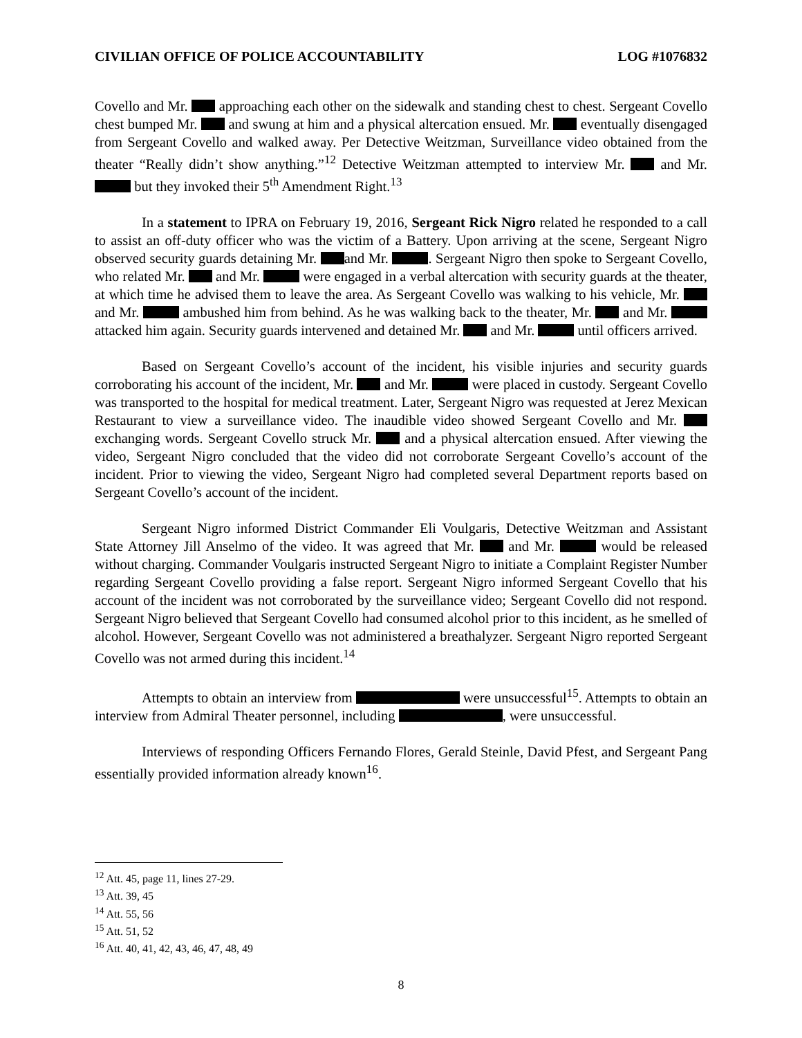CIVILIAN OFFICE OF POLICE ACCOUNTABILITY LOG #1076832
Covello and Mr. approaching each other on the sidewalk and standing chest to chest. Sergeant Covello chest bumped Mr. and swung at him and a physical altercation ensued. Mr. eventually disengaged from Sergeant Covello and walked away. Per Detective Weitzman, Surveillance video obtained from the theater “Really didn’t show anything.”<sup>12</sup> Detective Weitzman attempted to interview Mr. and Mr. but they invoked their 5<sup>th</sup> Amendment Right.<sup>13</sup>
In a statement to IPRA on February 19, 2016, Sergeant Rick Nigro related he responded to a call to assist an off-duty officer who was the victim of a Battery. Upon arriving at the scene, Sergeant Nigro observed security guards detaining Mr. and Mr. . Sergeant Nigro then spoke to Sergeant Covello, who related Mr. and Mr. were engaged in a verbal altercation with security guards at the theater, at which time he advised them to leave the area. As Sergeant Covello was walking to his vehicle, Mr. and Mr. ambushed him from behind. As he was walking back to the theater, Mr. and Mr. attacked him again. Security guards intervened and detained Mr. and Mr. until officers arrived.
Based on Sergeant Covello’s account of the incident, his visible injuries and security guards corroborating his account of the incident, Mr. and Mr. were placed in custody. Sergeant Covello was transported to the hospital for medical treatment. Later, Sergeant Nigro was requested at Jerez Mexican Restaurant to view a surveillance video. The inaudible video showed Sergeant Covello and Mr. exchanging words. Sergeant Covello struck Mr. and a physical altercation ensued. After viewing the video, Sergeant Nigro concluded that the video did not corroborate Sergeant Covello’s account of the incident. Prior to viewing the video, Sergeant Nigro had completed several Department reports based on Sergeant Covello’s account of the incident.
Sergeant Nigro informed District Commander Eli Voulgaris, Detective Weitzman and Assistant State Attorney Jill Anselmo of the video. It was agreed that Mr. and Mr. would be released without charging. Commander Voulgaris instructed Sergeant Nigro to initiate a Complaint Register Number regarding Sergeant Covello providing a false report. Sergeant Nigro informed Sergeant Covello that his account of the incident was not corroborated by the surveillance video; Sergeant Covello did not respond. Sergeant Nigro believed that Sergeant Covello had consumed alcohol prior to this incident, as he smelled of alcohol. However, Sergeant Covello was not administered a breathalyzer. Sergeant Nigro reported Sergeant Covello was not armed during this incident.<sup>14</sup>
Attempts to obtain an interview from were unsuccessful<sup>15</sup>. Attempts to obtain an interview from Admiral Theater personnel, including , were unsuccessful.
Interviews of responding Officers Fernando Flores, Gerald Steinle, David Pfest, and Sergeant Pang essentially provided information already known<sup>16</sup>.
<sup>12</sup> Att. 45, page 11, lines 27-29.
<sup>13</sup> Att. 39, 45
<sup>14</sup> Att. 55, 56
<sup>15</sup> Att. 51, 52
<sup>16</sup> Att. 40, 41, 42, 43, 46, 47, 48, 49
8